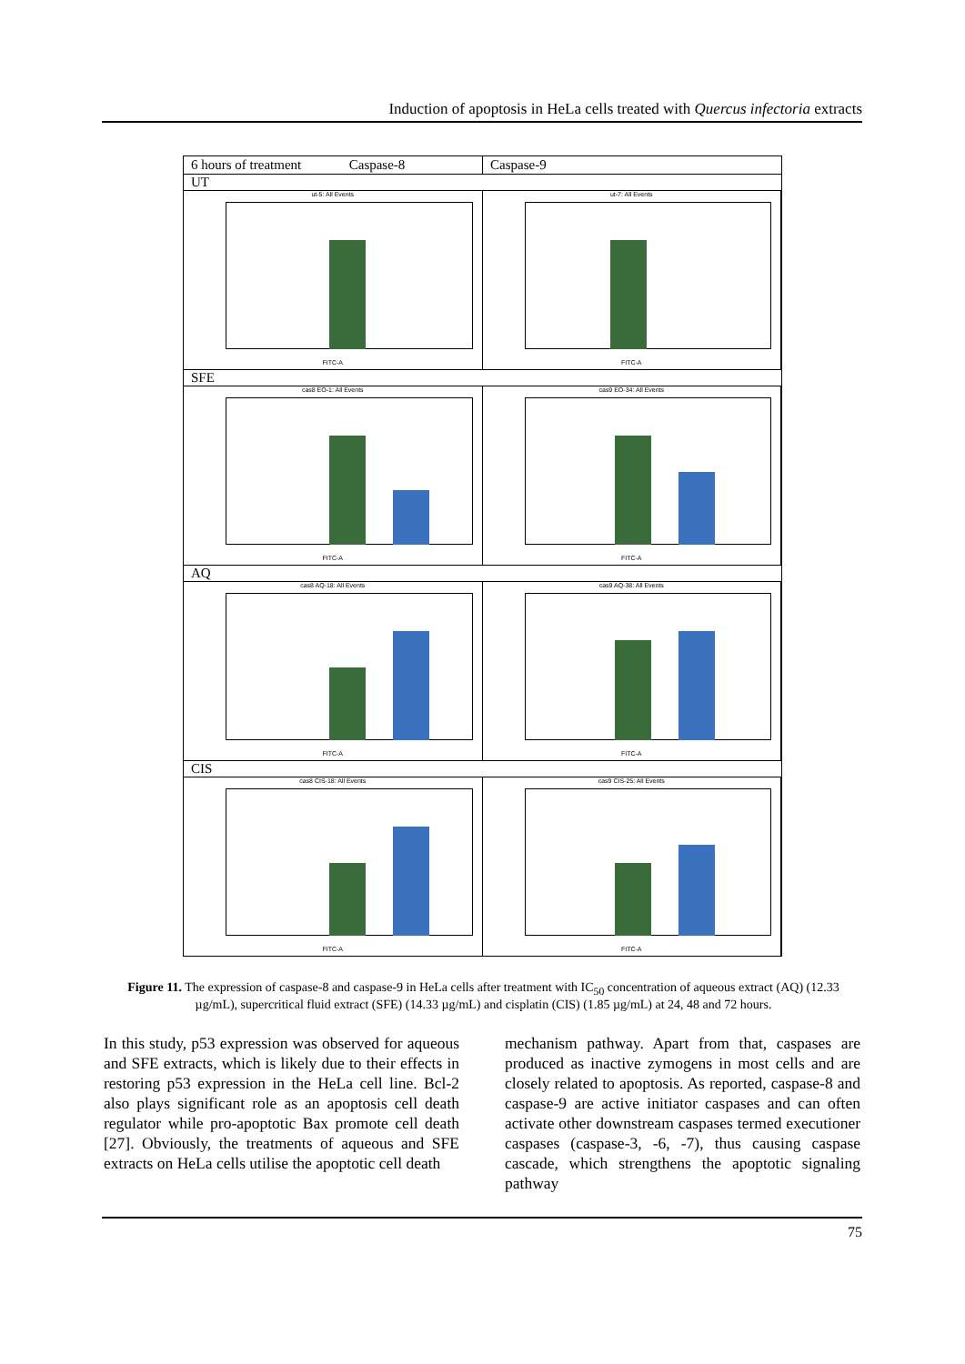Induction of apoptosis in HeLa cells treated with Quercus infectoria extracts
6 hours of treatment Caspase-8
Caspase-9
UT
ut-5: All Events
FITC-A
ut-7: All Events
FITC-A
SFE
cas8 EO-1: All Events
FITC-A
cas9 EO-34: All Events
FITC-A
AQ
cas8 AQ-18: All Events
FITC-A
cas9 AQ-38: All Events
FITC-A
CIS
cas8 CIS-18: All Events
FITC-A
cas9 CIS-25: All Events
FITC-A
Figure 11. The expression of caspase-8 and caspase-9 in HeLa cells after treatment with IC<sub>50</sub> concentration of aqueous extract (AQ) (12.33 µg/mL), supercritical fluid extract (SFE) (14.33 µg/mL) and cisplatin (CIS) (1.85 µg/mL) at 24, 48 and 72 hours.
In this study, p53 expression was observed for aqueous and SFE extracts, which is likely due to their effects in restoring p53 expression in the HeLa cell line. Bcl-2 also plays significant role as an apoptosis cell death regulator while pro-apoptotic Bax promote cell death [27]. Obviously, the treatments of aqueous and SFE extracts on HeLa cells utilise the apoptotic cell death
mechanism pathway. Apart from that, caspases are produced as inactive zymogens in most cells and are closely related to apoptosis. As reported, caspase-8 and caspase-9 are active initiator caspases and can often activate other downstream caspases termed executioner caspases (caspase-3, -6, -7), thus causing caspase cascade, which strengthens the apoptotic signaling pathway
75